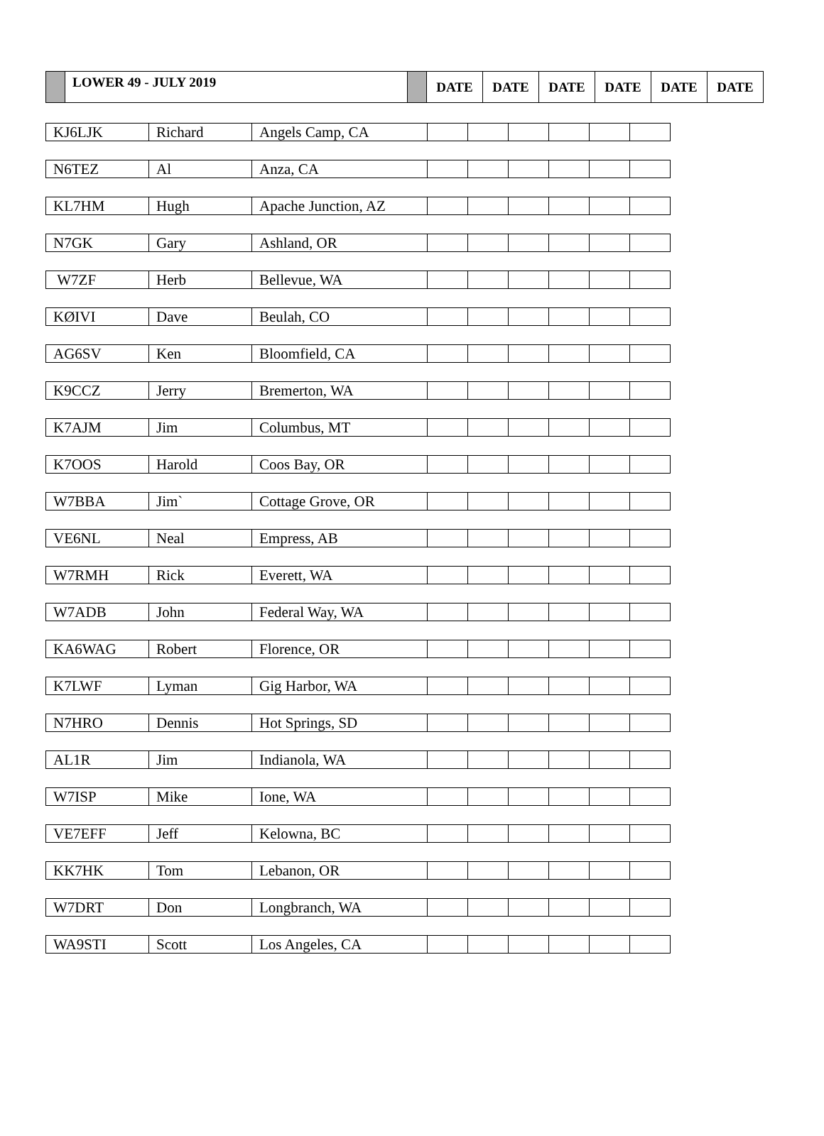| | LOWER 49 - JULY 2019 | | DATE | DATE | DATE | DATE | DATE | DATE |
| KJ6LJK | Richard | Angels Camp, CA | | | | | | |
| N6TEZ | Al | Anza, CA | | | | | | |
| KL7HM | Hugh | Apache Junction, AZ | | | | | | |
| N7GK | Gary | Ashland, OR | | | | | | |
| W7ZF | Herb | Bellevue, WA | | | | | | |
| KØIVI | Dave | Beulah, CO | | | | | | |
| AG6SV | Ken | Bloomfield, CA | | | | | | |
| K9CCZ | Jerry | Bremerton, WA | | | | | | |
| K7AJM | Jim | Columbus, MT | | | | | | |
| K7OOS | Harold | Coos Bay, OR | | | | | | |
| W7BBA | Jim` | Cottage Grove, OR | | | | | | |
| VE6NL | Neal | Empress, AB | | | | | | |
| W7RMH | Rick | Everett, WA | | | | | | |
| W7ADB | John | Federal Way, WA | | | | | | |
| KA6WAG | Robert | Florence, OR | | | | | | |
| K7LWF | Lyman | Gig Harbor, WA | | | | | | |
| N7HRO | Dennis | Hot Springs, SD | | | | | | |
| AL1R | Jim | Indianola, WA | | | | | | |
| W7ISP | Mike | Ione, WA | | | | | | |
| VE7EFF | Jeff | Kelowna, BC | | | | | | |
| KK7HK | Tom | Lebanon, OR | | | | | | |
| W7DRT | Don | Longbranch, WA | | | | | | |
| WA9STI | Scott | Los Angeles, CA | | | | | | |